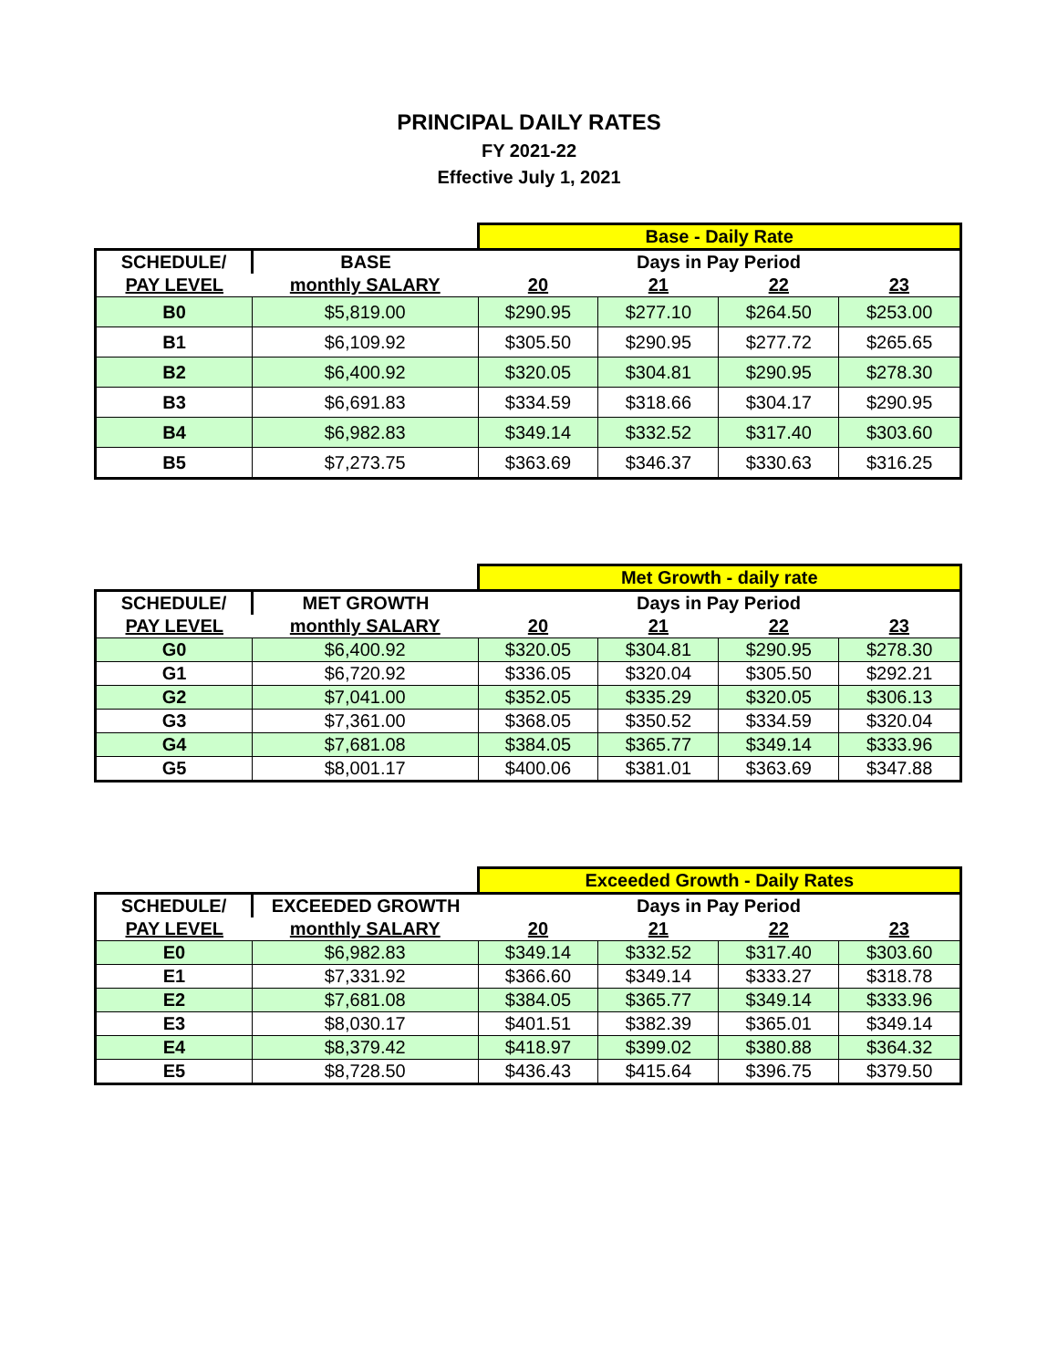PRINCIPAL DAILY RATES
FY 2021-22
Effective July 1, 2021
| | | Base - Daily Rate | | | |
| --- | --- | --- | --- | --- | --- |
| SCHEDULE/ | BASE | Days in Pay Period | | | |
| PAY LEVEL | monthly SALARY | 20 | 21 | 22 | 23 |
| B0 | $5,819.00 | $290.95 | $277.10 | $264.50 | $253.00 |
| B1 | $6,109.92 | $305.50 | $290.95 | $277.72 | $265.65 |
| B2 | $6,400.92 | $320.05 | $304.81 | $290.95 | $278.30 |
| B3 | $6,691.83 | $334.59 | $318.66 | $304.17 | $290.95 |
| B4 | $6,982.83 | $349.14 | $332.52 | $317.40 | $303.60 |
| B5 | $7,273.75 | $363.69 | $346.37 | $330.63 | $316.25 |
| | | Met Growth - daily rate | | | |
| --- | --- | --- | --- | --- | --- |
| SCHEDULE/ | MET GROWTH | Days in Pay Period | | | |
| PAY LEVEL | monthly SALARY | 20 | 21 | 22 | 23 |
| G0 | $6,400.92 | $320.05 | $304.81 | $290.95 | $278.30 |
| G1 | $6,720.92 | $336.05 | $320.04 | $305.50 | $292.21 |
| G2 | $7,041.00 | $352.05 | $335.29 | $320.05 | $306.13 |
| G3 | $7,361.00 | $368.05 | $350.52 | $334.59 | $320.04 |
| G4 | $7,681.08 | $384.05 | $365.77 | $349.14 | $333.96 |
| G5 | $8,001.17 | $400.06 | $381.01 | $363.69 | $347.88 |
| | | Exceeded Growth - Daily Rates | | | |
| --- | --- | --- | --- | --- | --- |
| SCHEDULE/ | EXCEEDED GROWTH | Days in Pay Period | | | |
| PAY LEVEL | monthly SALARY | 20 | 21 | 22 | 23 |
| E0 | $6,982.83 | $349.14 | $332.52 | $317.40 | $303.60 |
| E1 | $7,331.92 | $366.60 | $349.14 | $333.27 | $318.78 |
| E2 | $7,681.08 | $384.05 | $365.77 | $349.14 | $333.96 |
| E3 | $8,030.17 | $401.51 | $382.39 | $365.01 | $349.14 |
| E4 | $8,379.42 | $418.97 | $399.02 | $380.88 | $364.32 |
| E5 | $8,728.50 | $436.43 | $415.64 | $396.75 | $379.50 |